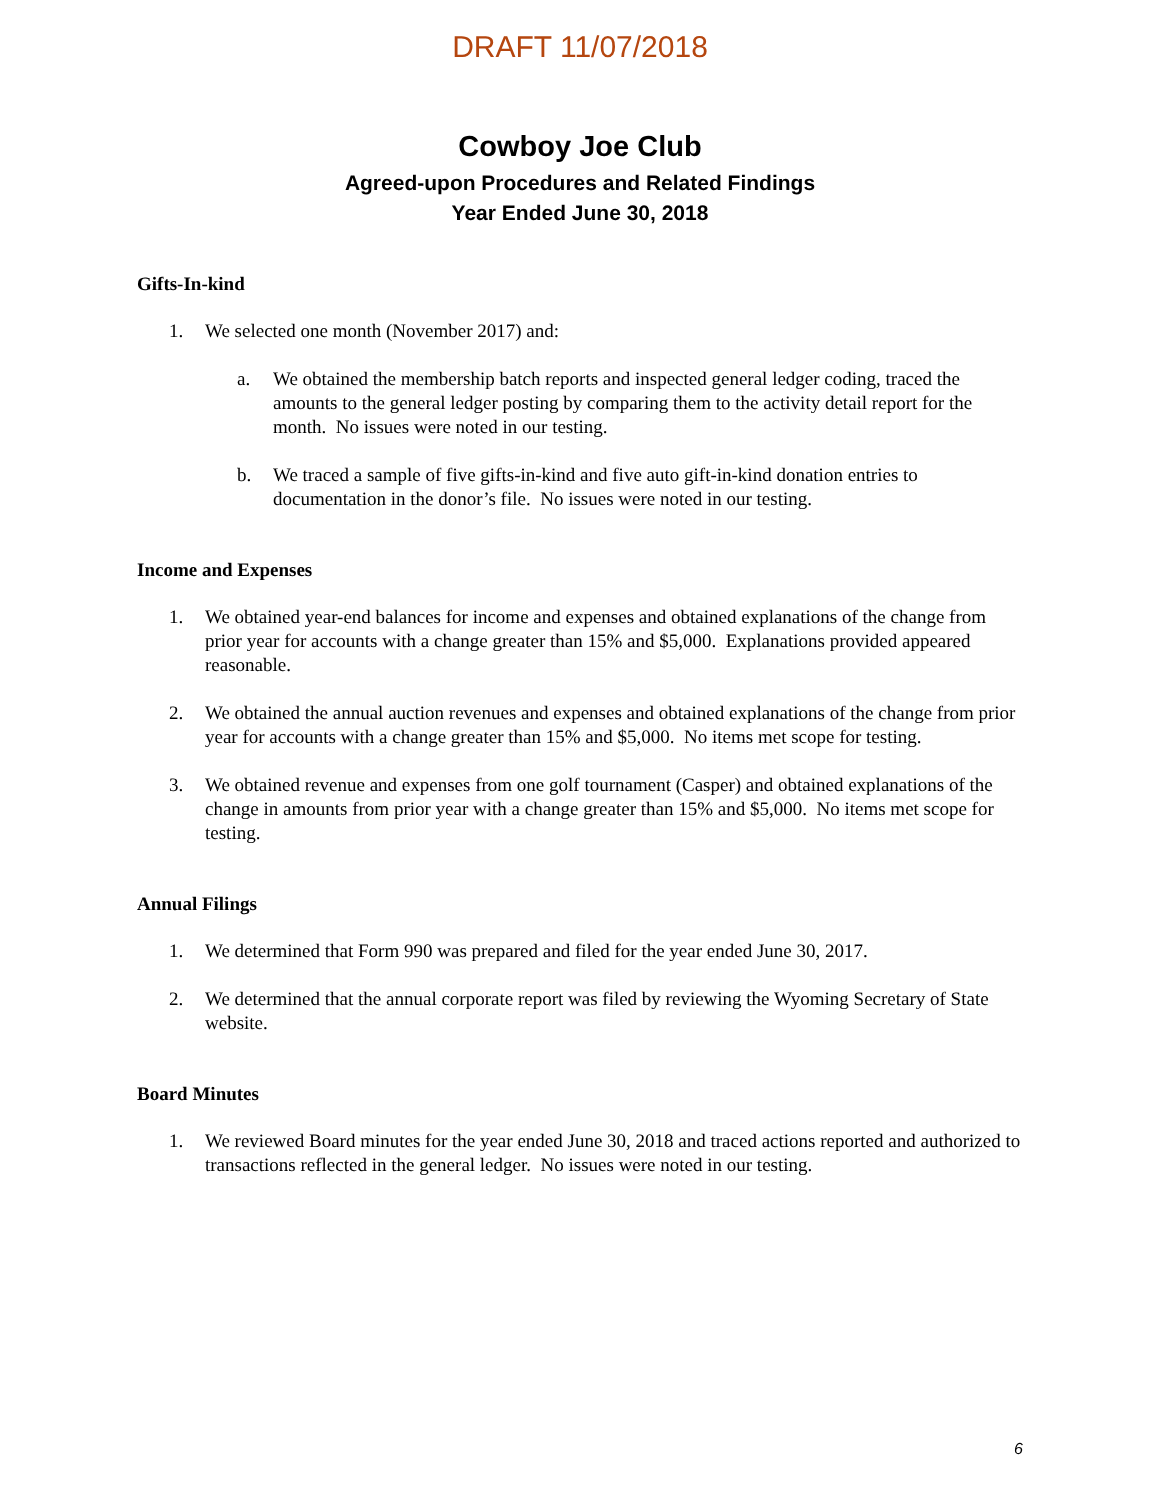DRAFT 11/07/2018
Cowboy Joe Club
Agreed-upon Procedures and Related Findings
Year Ended June 30, 2018
Gifts-In-kind
1. We selected one month (November 2017) and:
a. We obtained the membership batch reports and inspected general ledger coding, traced the amounts to the general ledger posting by comparing them to the activity detail report for the month. No issues were noted in our testing.
b. We traced a sample of five gifts-in-kind and five auto gift-in-kind donation entries to documentation in the donor’s file. No issues were noted in our testing.
Income and Expenses
1. We obtained year-end balances for income and expenses and obtained explanations of the change from prior year for accounts with a change greater than 15% and $5,000. Explanations provided appeared reasonable.
2. We obtained the annual auction revenues and expenses and obtained explanations of the change from prior year for accounts with a change greater than 15% and $5,000. No items met scope for testing.
3. We obtained revenue and expenses from one golf tournament (Casper) and obtained explanations of the change in amounts from prior year with a change greater than 15% and $5,000. No items met scope for testing.
Annual Filings
1. We determined that Form 990 was prepared and filed for the year ended June 30, 2017.
2. We determined that the annual corporate report was filed by reviewing the Wyoming Secretary of State website.
Board Minutes
1. We reviewed Board minutes for the year ended June 30, 2018 and traced actions reported and authorized to transactions reflected in the general ledger. No issues were noted in our testing.
6